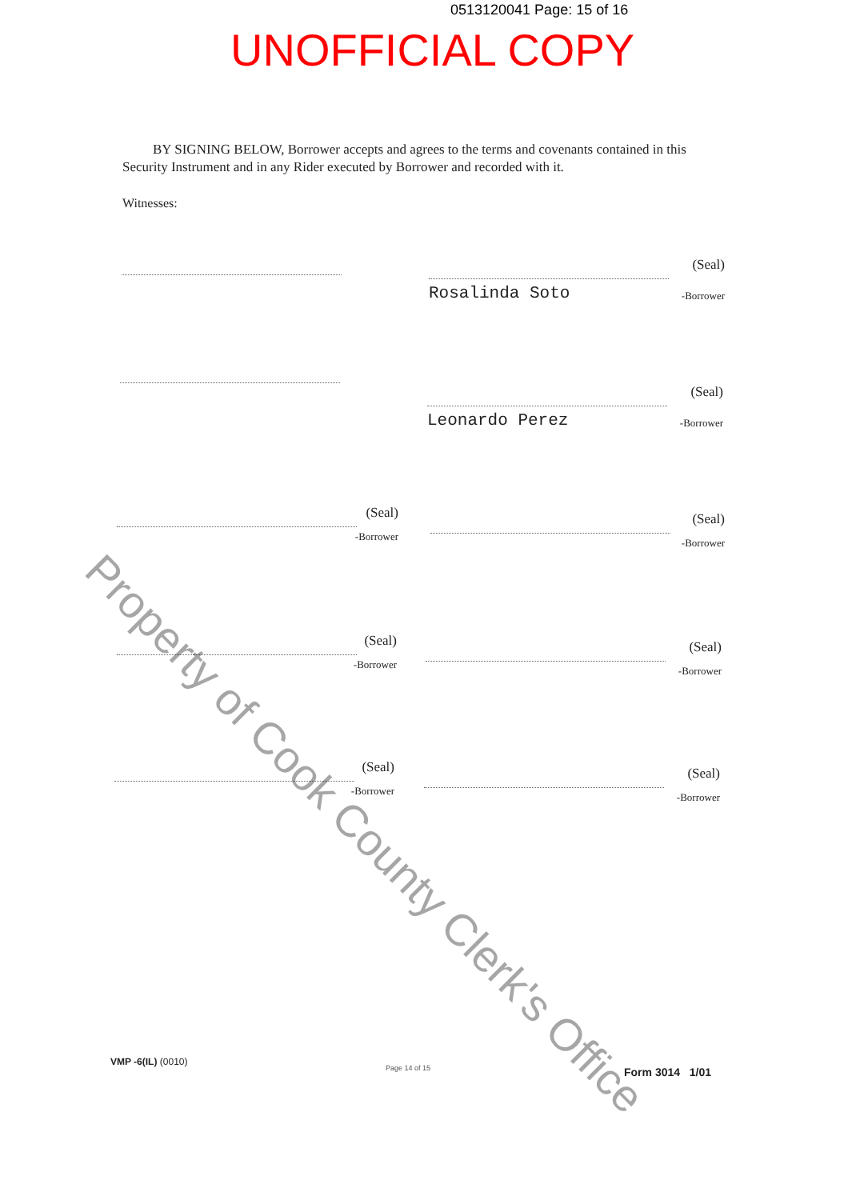0513120041 Page: 15 of 16
UNOFFICIAL COPY
BY SIGNING BELOW, Borrower accepts and agrees to the terms and covenants contained in this Security Instrument and in any Rider executed by Borrower and recorded with it.
Witnesses:
(Seal)
Rosalinda Soto
-Borrower
(Seal)
Leonardo Perez
-Borrower
(Seal)
-Borrower
(Seal)
-Borrower
(Seal)
-Borrower
(Seal)
-Borrower
(Seal)
-Borrower
(Seal)
-Borrower
Property of Cook County Clerk's Office
VMP -6(IL) (0010)
Page 14 of 15 Form 3014 1/01